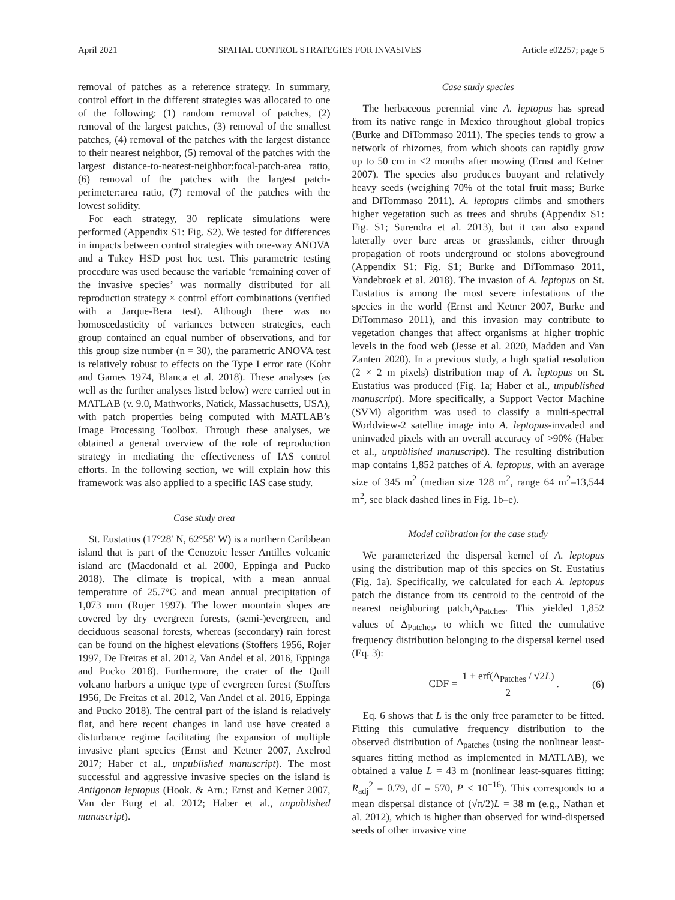April 2021 SPATIAL CONTROL STRATEGIES FOR INVASIVES Article e02257; page 5
removal of patches as a reference strategy. In summary, control effort in the different strategies was allocated to one of the following: (1) random removal of patches, (2) removal of the largest patches, (3) removal of the smallest patches, (4) removal of the patches with the largest distance to their nearest neighbor, (5) removal of the patches with the largest distance-to-nearest-neighbor:focal-patch-area ratio, (6) removal of the patches with the largest patch-perimeter:area ratio, (7) removal of the patches with the lowest solidity.
For each strategy, 30 replicate simulations were performed (Appendix S1: Fig. S2). We tested for differences in impacts between control strategies with one-way ANOVA and a Tukey HSD post hoc test. This parametric testing procedure was used because the variable ‘remaining cover of the invasive species’ was normally distributed for all reproduction strategy × control effort combinations (verified with a Jarque-Bera test). Although there was no homoscedasticity of variances between strategies, each group contained an equal number of observations, and for this group size number (n = 30), the parametric ANOVA test is relatively robust to effects on the Type I error rate (Kohr and Games 1974, Blanca et al. 2018). These analyses (as well as the further analyses listed below) were carried out in MATLAB (v. 9.0, Mathworks, Natick, Massachusetts, USA), with patch properties being computed with MATLAB’s Image Processing Toolbox. Through these analyses, we obtained a general overview of the role of reproduction strategy in mediating the effectiveness of IAS control efforts. In the following section, we will explain how this framework was also applied to a specific IAS case study.
Case study area
St. Eustatius (17°28′ N, 62°58′ W) is a northern Caribbean island that is part of the Cenozoic lesser Antilles volcanic island arc (Macdonald et al. 2000, Eppinga and Pucko 2018). The climate is tropical, with a mean annual temperature of 25.7°C and mean annual precipitation of 1,073 mm (Rojer 1997). The lower mountain slopes are covered by dry evergreen forests, (semi-)evergreen, and deciduous seasonal forests, whereas (secondary) rain forest can be found on the highest elevations (Stoffers 1956, Rojer 1997, De Freitas et al. 2012, Van Andel et al. 2016, Eppinga and Pucko 2018). Furthermore, the crater of the Quill volcano harbors a unique type of evergreen forest (Stoffers 1956, De Freitas et al. 2012, Van Andel et al. 2016, Eppinga and Pucko 2018). The central part of the island is relatively flat, and here recent changes in land use have created a disturbance regime facilitating the expansion of multiple invasive plant species (Ernst and Ketner 2007, Axelrod 2017; Haber et al., unpublished manuscript). The most successful and aggressive invasive species on the island is Antigonon leptopus (Hook. & Arn.; Ernst and Ketner 2007, Van der Burg et al. 2012; Haber et al., unpublished manuscript).
Case study species
The herbaceous perennial vine A. leptopus has spread from its native range in Mexico throughout global tropics (Burke and DiTommaso 2011). The species tends to grow a network of rhizomes, from which shoots can rapidly grow up to 50 cm in <2 months after mowing (Ernst and Ketner 2007). The species also produces buoyant and relatively heavy seeds (weighing 70% of the total fruit mass; Burke and DiTommaso 2011). A. leptopus climbs and smothers higher vegetation such as trees and shrubs (Appendix S1: Fig. S1; Surendra et al. 2013), but it can also expand laterally over bare areas or grasslands, either through propagation of roots underground or stolons aboveground (Appendix S1: Fig. S1; Burke and DiTommaso 2011, Vandebroek et al. 2018). The invasion of A. leptopus on St. Eustatius is among the most severe infestations of the species in the world (Ernst and Ketner 2007, Burke and DiTommaso 2011), and this invasion may contribute to vegetation changes that affect organisms at higher trophic levels in the food web (Jesse et al. 2020, Madden and Van Zanten 2020). In a previous study, a high spatial resolution (2 × 2 m pixels) distribution map of A. leptopus on St. Eustatius was produced (Fig. 1a; Haber et al., unpublished manuscript). More specifically, a Support Vector Machine (SVM) algorithm was used to classify a multi-spectral Worldview-2 satellite image into A. leptopus-invaded and uninvaded pixels with an overall accuracy of >90% (Haber et al., unpublished manuscript). The resulting distribution map contains 1,852 patches of A. leptopus, with an average size of 345 m<sup>2</sup> (median size 128 m<sup>2</sup>, range 64 m<sup>2</sup>–13,544 m<sup>2</sup>, see black dashed lines in Fig. 1b–e).
Model calibration for the case study
We parameterized the dispersal kernel of A. leptopus using the distribution map of this species on St. Eustatius (Fig. 1a). Specifically, we calculated for each A. leptopus patch the distance from its centroid to the centroid of the nearest neighboring patch,Δ<sub>Patches</sub>. This yielded 1,852 values of Δ<sub>Patches</sub>, to which we fitted the cumulative frequency distribution belonging to the dispersal kernel used (Eq. 3):
CDF = 1 + erf(Δ<sub>Patches</sub> / √2L) 2. (6)
Eq. 6 shows that L is the only free parameter to be fitted. Fitting this cumulative frequency distribution to the observed distribution of Δ<sub>patches</sub> (using the nonlinear least-squares fitting method as implemented in MATLAB), we obtained a value L = 43 m (nonlinear least-squares fitting: R<sub>adj</sub><sup>2</sup> = 0.79, df = 570, P < 10<sup>−16</sup>). This corresponds to a mean dispersal distance of (√π/2)L = 38 m (e.g., Nathan et al. 2012), which is higher than observed for wind-dispersed seeds of other invasive vine